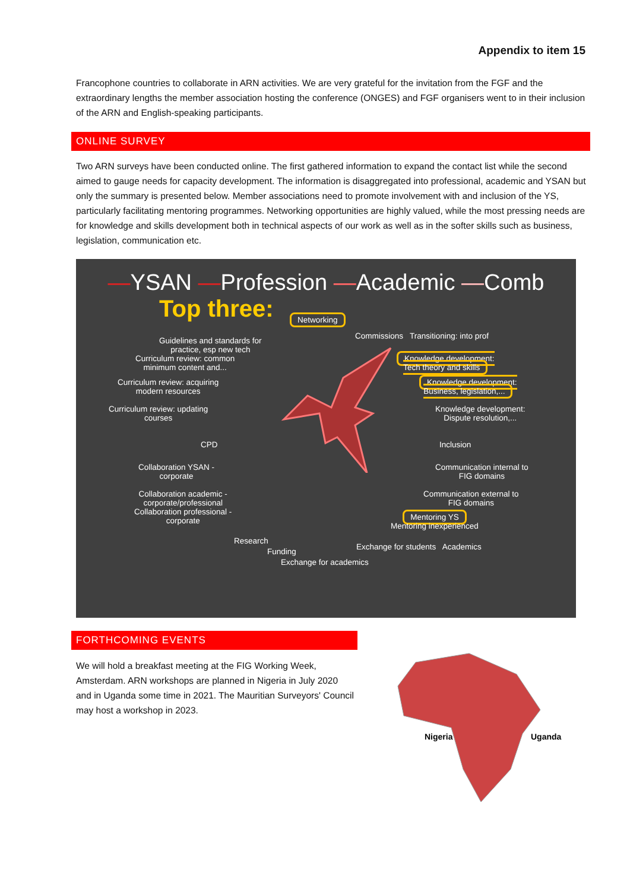Appendix to item 15
Francophone countries to collaborate in ARN activities. We are very grateful for the invitation from the FGF and the extraordinary lengths the member association hosting the conference (ONGES) and FGF organisers went to in their inclusion of the ARN and English-speaking participants.
ONLINE SURVEY
Two ARN surveys have been conducted online. The first gathered information to expand the contact list while the second aimed to gauge needs for capacity development. The information is disaggregated into professional, academic and YSAN but only the summary is presented below. Member associations need to promote involvement with and inclusion of the YS, particularly facilitating mentoring programmes. Networking opportunities are highly valued, while the most pressing needs are for knowledge and skills development both in technical aspects of our work as well as in the softer skills such as business, legislation, communication etc.
—YSAN —Profession —Academic —Comb
Top three:
Networking
Guidelines and standards for
practice, esp new tech
Commissions Transitioning: into prof
Curriculum review: common
minimum content and...
Knowledge development:
Tech theory and skills
Curriculum review: acquiring
modern resources
Knowledge development:
Business, legislation,...
Curriculum review: updating
courses
Knowledge development:
Dispute resolution,...
CPD Inclusion
Collaboration YSAN -
corporate
Communication internal to
FIG domains
Collaboration academic -
corporate/professional
Collaboration professional -
corporate
Communication external to
FIG domains
Mentoring YS
Mentoring inexperienced
Research
Funding
Exchange for students Academics
Exchange for academics
FORTHCOMING EVENTS
We will hold a breakfast meeting at the FIG Working Week, Amsterdam. ARN workshops are planned in Nigeria in July 2020 and in Uganda some time in 2021. The Mauritian Surveyors' Council may host a workshop in 2023.
Nigeria
Uganda